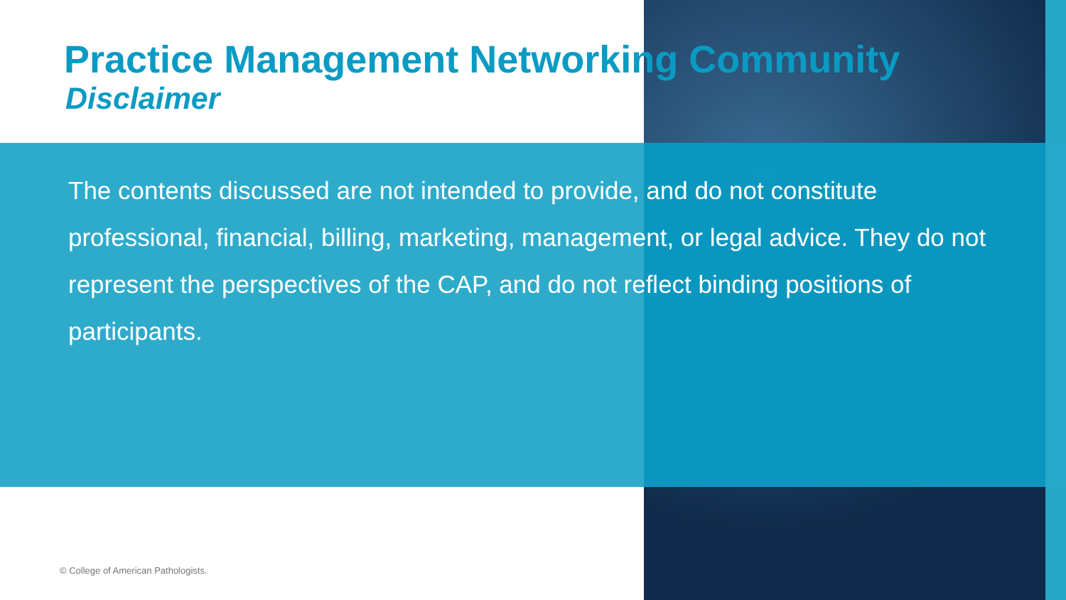Practice Management Networking Community
Disclaimer
The contents discussed are not intended to provide, and do not constitute professional, financial, billing, marketing, management, or legal advice. They do not represent the perspectives of the CAP, and do not reflect binding positions of participants.
© College of American Pathologists.